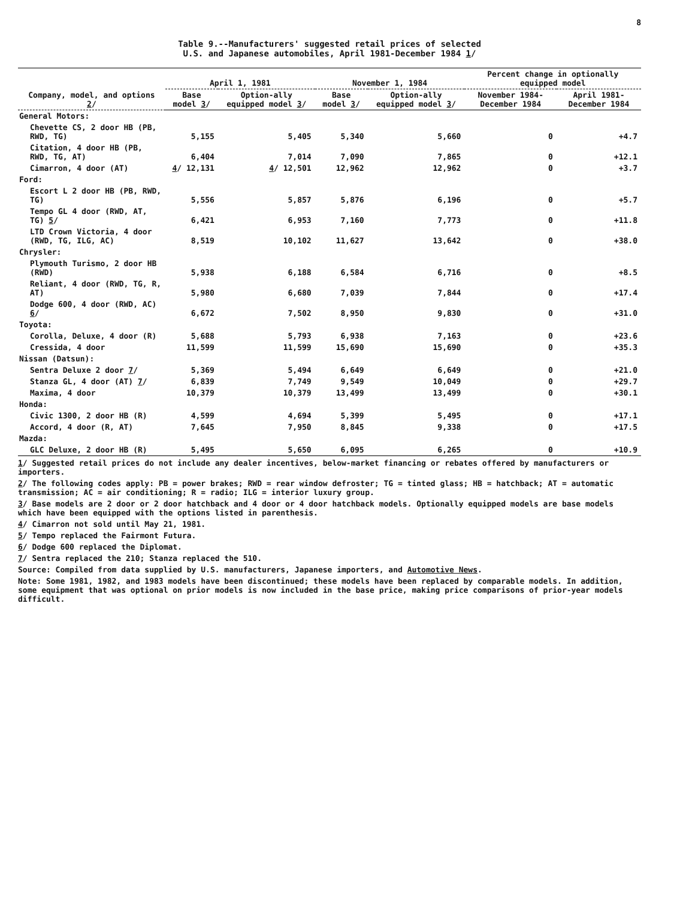8
Table 9.--Manufacturers' suggested retail prices of selected
U.S. and Japanese automobiles, April 1981-December 1984 1/
| Company, model, and options 2 / | April 1, 1981 | | November 1, 1984 | | Percent change in optionally equipped model | |
| --- | --- | --- | --- | --- | --- | --- |
| | Base model 3 / | Option-ally equipped model 3 / | Base model 3 / | Option-ally equipped model 3 / | November 1984-December 1984 | April 1981-December 1984 |
| General Motors: | | | | | | |
| Chevette CS, 2 door HB (PB, RWD, TG) | 5,155 | 5,405 | 5,340 | 5,660 | 0 | +4.7 |
| Citation, 4 door HB (PB, RWD, TG, AT) | 6,404 | 7,014 | 7,090 | 7,865 | 0 | +12.1 |
| Cimarron, 4 door (AT) | 4 / 12,131 | 4 / 12,501 | 12,962 | 12,962 | 0 | +3.7 |
| Ford: | | | | | | |
| Escort L 2 door HB (PB, RWD, TG) | 5,556 | 5,857 | 5,876 | 6,196 | 0 | +5.7 |
| Tempo GL 4 door (RWD, AT, TG) 5 / | 6,421 | 6,953 | 7,160 | 7,773 | 0 | +11.8 |
| LTD Crown Victoria, 4 door (RWD, TG, ILG, AC) | 8,519 | 10,102 | 11,627 | 13,642 | 0 | +38.0 |
| Chrysler: | | | | | | |
| Plymouth Turismo, 2 door HB (RWD) | 5,938 | 6,188 | 6,584 | 6,716 | 0 | +8.5 |
| Reliant, 4 door (RWD, TG, R, AT) | 5,980 | 6,680 | 7,039 | 7,844 | 0 | +17.4 |
| Dodge 600, 4 door (RWD, AC) 6 / | 6,672 | 7,502 | 8,950 | 9,830 | 0 | +31.0 |
| Toyota: | | | | | | |
| Corolla, Deluxe, 4 door (R) | 5,688 | 5,793 | 6,938 | 7,163 | 0 | +23.6 |
| Cressida, 4 door | 11,599 | 11,599 | 15,690 | 15,690 | 0 | +35.3 |
| Nissan (Datsun): | | | | | | |
| Sentra Deluxe 2 door 7 / | 5,369 | 5,494 | 6,649 | 6,649 | 0 | +21.0 |
| Stanza GL, 4 door (AT) 7 / | 6,839 | 7,749 | 9,549 | 10,049 | 0 | +29.7 |
| Maxima, 4 door | 10,379 | 10,379 | 13,499 | 13,499 | 0 | +30.1 |
| Honda: | | | | | | |
| Civic 1300, 2 door HB (R) | 4,599 | 4,694 | 5,399 | 5,495 | 0 | +17.1 |
| Accord, 4 door (R, AT) | 7,645 | 7,950 | 8,845 | 9,338 | 0 | +17.5 |
| Mazda: | | | | | | |
| GLC Deluxe, 2 door HB (R) | 5,495 | 5,650 | 6,095 | 6,265 | 0 | +10.9 |
1/ Suggested retail prices do not include any dealer incentives, below-market financing or rebates offered by manufacturers or importers.
2/ The following codes apply: PB = power brakes; RWD = rear window defroster; TG = tinted glass; HB = hatchback; AT = automatic transmission; AC = air conditioning; R = radio; ILG = interior luxury group.
3/ Base models are 2 door or 2 door hatchback and 4 door or 4 door hatchback models. Optionally equipped models are base models which have been equipped with the options listed in parenthesis.
4/ Cimarron not sold until May 21, 1981.
5/ Tempo replaced the Fairmont Futura.
6/ Dodge 600 replaced the Diplomat.
7/ Sentra replaced the 210; Stanza replaced the 510.
Source: Compiled from data supplied by U.S. manufacturers, Japanese importers, and Automotive News.
Note: Some 1981, 1982, and 1983 models have been discontinued; these models have been replaced by comparable models. In addition, some equipment that was optional on prior models is now included in the base price, making price comparisons of prior-year models difficult.